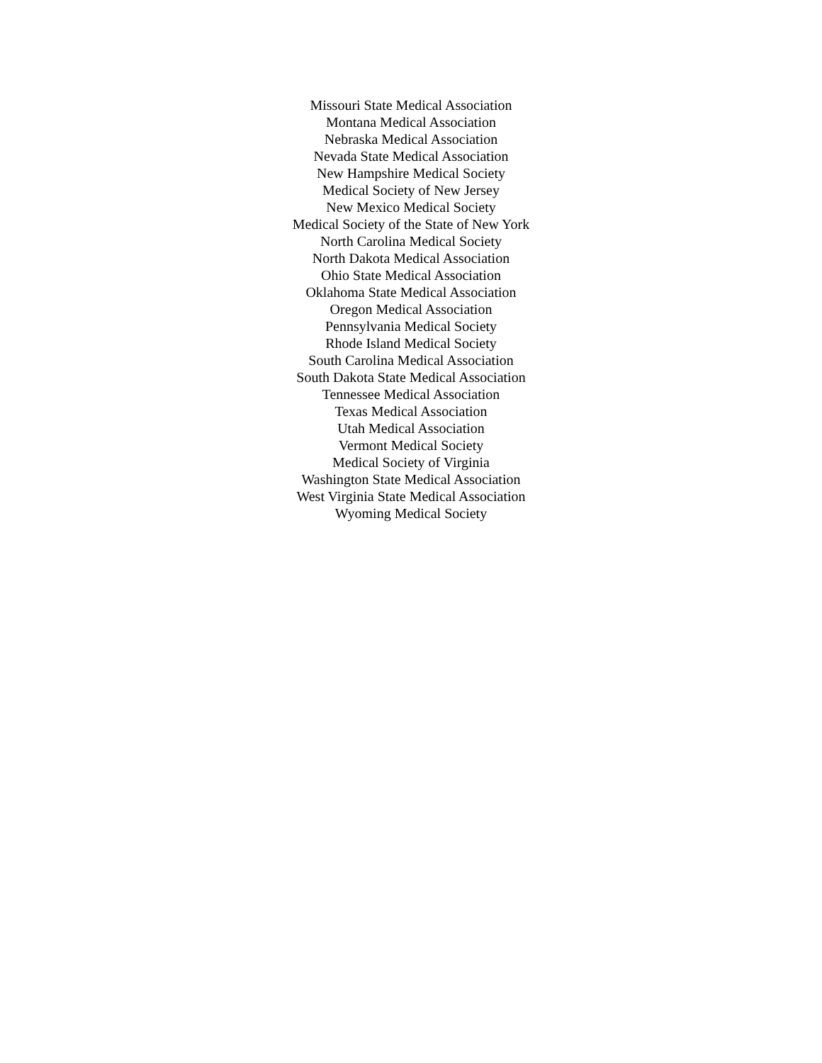Missouri State Medical Association
Montana Medical Association
Nebraska Medical Association
Nevada State Medical Association
New Hampshire Medical Society
Medical Society of New Jersey
New Mexico Medical Society
Medical Society of the State of New York
North Carolina Medical Society
North Dakota Medical Association
Ohio State Medical Association
Oklahoma State Medical Association
Oregon Medical Association
Pennsylvania Medical Society
Rhode Island Medical Society
South Carolina Medical Association
South Dakota State Medical Association
Tennessee Medical Association
Texas Medical Association
Utah Medical Association
Vermont Medical Society
Medical Society of Virginia
Washington State Medical Association
West Virginia State Medical Association
Wyoming Medical Society